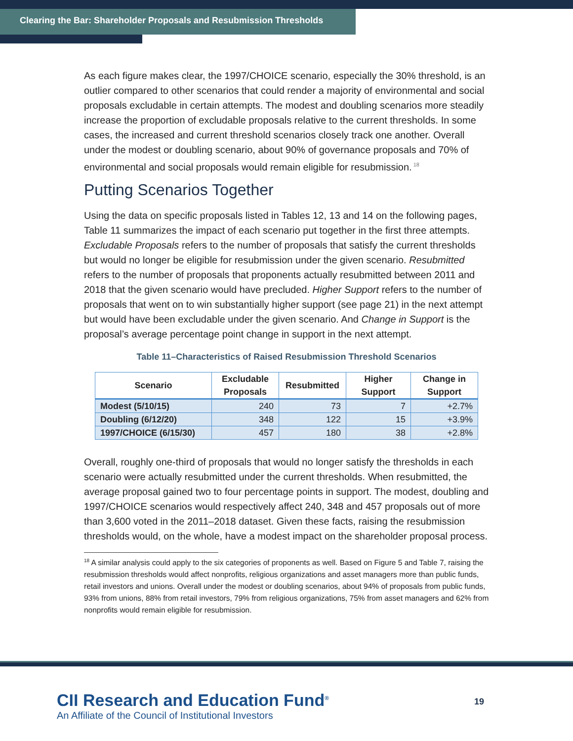Clearing the Bar: Shareholder Proposals and Resubmission Thresholds
As each figure makes clear, the 1997/CHOICE scenario, especially the 30% threshold, is an outlier compared to other scenarios that could render a majority of environmental and social proposals excludable in certain attempts. The modest and doubling scenarios more steadily increase the proportion of excludable proposals relative to the current thresholds. In some cases, the increased and current threshold scenarios closely track one another. Overall under the modest or doubling scenario, about 90% of governance proposals and 70% of environmental and social proposals would remain eligible for resubmission.<sup>18</sup>
Putting Scenarios Together
Using the data on specific proposals listed in Tables 12, 13 and 14 on the following pages, Table 11 summarizes the impact of each scenario put together in the first three attempts. Excludable Proposals refers to the number of proposals that satisfy the current thresholds but would no longer be eligible for resubmission under the given scenario. Resubmitted refers to the number of proposals that proponents actually resubmitted between 2011 and 2018 that the given scenario would have precluded. Higher Support refers to the number of proposals that went on to win substantially higher support (see page 21) in the next attempt but would have been excludable under the given scenario. And Change in Support is the proposal’s average percentage point change in support in the next attempt.
Table 11–Characteristics of Raised Resubmission Threshold Scenarios
| Scenario | Excludable Proposals | Resubmitted | Higher Support | Change in Support |
| --- | --- | --- | --- | --- |
| Modest (5/10/15) | 240 | 73 | 7 | +2.7% |
| Doubling (6/12/20) | 348 | 122 | 15 | +3.9% |
| 1997/CHOICE (6/15/30) | 457 | 180 | 38 | +2.8% |
Overall, roughly one-third of proposals that would no longer satisfy the thresholds in each scenario were actually resubmitted under the current thresholds. When resubmitted, the average proposal gained two to four percentage points in support. The modest, doubling and 1997/CHOICE scenarios would respectively affect 240, 348 and 457 proposals out of more than 3,600 voted in the 2011–2018 dataset. Given these facts, raising the resubmission thresholds would, on the whole, have a modest impact on the shareholder proposal process.
<sup>18</sup> A similar analysis could apply to the six categories of proponents as well. Based on Figure 5 and Table 7, raising the resubmission thresholds would affect nonprofits, religious organizations and asset managers more than public funds, retail investors and unions. Overall under the modest or doubling scenarios, about 94% of proposals from public funds, 93% from unions, 88% from retail investors, 79% from religious organizations, 75% from asset managers and 62% from nonprofits would remain eligible for resubmission.
CII Research and Education Fund<sup>®</sup>
An Affiliate of the Council of Institutional Investors
19